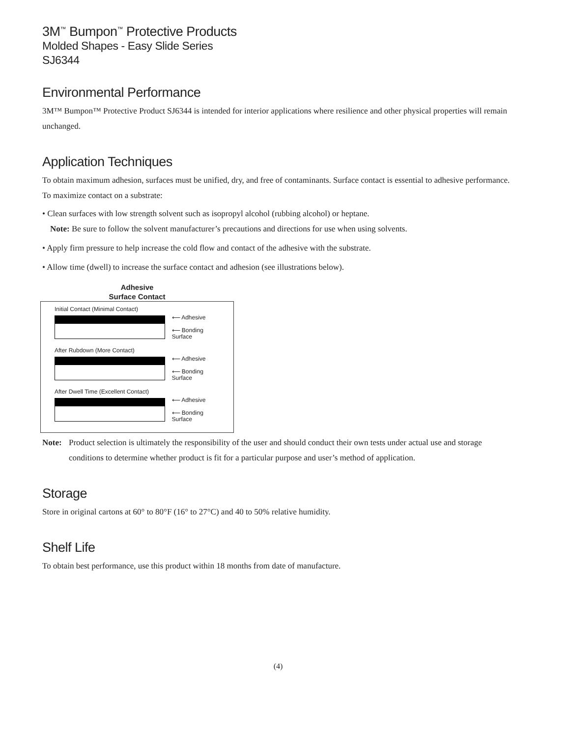3M<sup>™</sup> Bumpon<sup>™</sup> Protective Products
Molded Shapes - Easy Slide Series
SJ6344
Environmental Performance
3M™ Bumpon™ Protective Product SJ6344 is intended for interior applications where resilience and other physical properties will remain unchanged.
Application Techniques
To obtain maximum adhesion, surfaces must be unified, dry, and free of contaminants. Surface contact is essential to adhesive performance. To maximize contact on a substrate:
• Clean surfaces with low strength solvent such as isopropyl alcohol (rubbing alcohol) or heptane.
Note: Be sure to follow the solvent manufacturer’s precautions and directions for use when using solvents.
• Apply firm pressure to help increase the cold flow and contact of the adhesive with the substrate.
• Allow time (dwell) to increase the surface contact and adhesion (see illustrations below).
Adhesive
Surface Contact
Initial Contact (Minimal Contact)
⟵ Adhesive
⟵ Bonding Surface
After Rubdown (More Contact)
⟵ Adhesive
⟵ Bonding Surface
After Dwell Time (Excellent Contact)
⟵ Adhesive
⟵ Bonding Surface
Note: Product selection is ultimately the responsibility of the user and should conduct their own tests under actual use and storage conditions to determine whether product is fit for a particular purpose and user’s method of application.
Storage
Store in original cartons at 60° to 80°F (16° to 27°C) and 40 to 50% relative humidity.
Shelf Life
To obtain best performance, use this product within 18 months from date of manufacture.
(4)